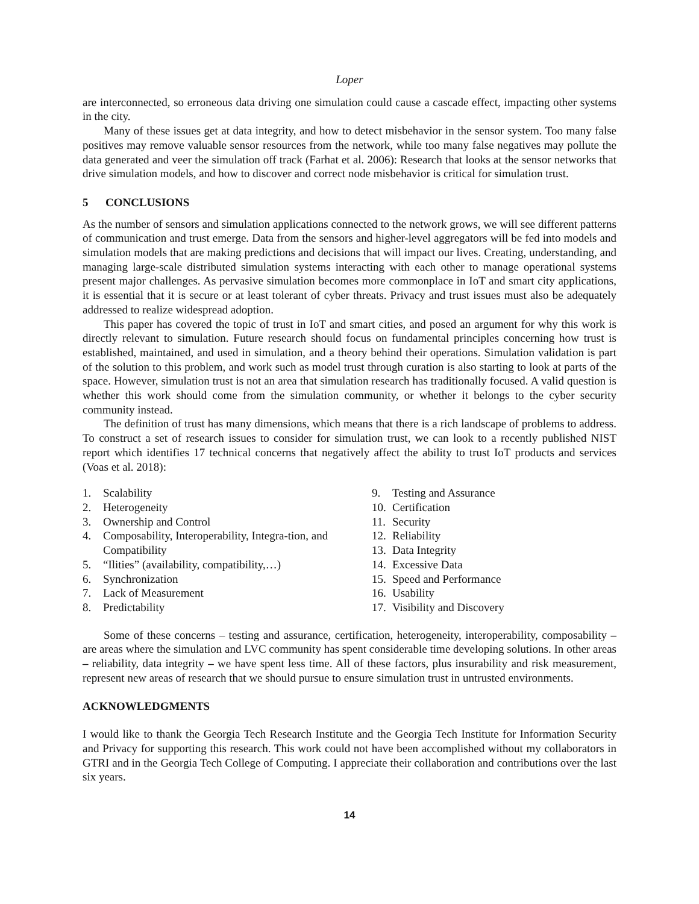Loper
are interconnected, so erroneous data driving one simulation could cause a cascade effect, impacting other systems in the city.
Many of these issues get at data integrity, and how to detect misbehavior in the sensor system. Too many false positives may remove valuable sensor resources from the network, while too many false negatives may pollute the data generated and veer the simulation off track (Farhat et al. 2006): Research that looks at the sensor networks that drive simulation models, and how to discover and correct node misbehavior is critical for simulation trust.
5 CONCLUSIONS
As the number of sensors and simulation applications connected to the network grows, we will see different patterns of communication and trust emerge. Data from the sensors and higher-level aggregators will be fed into models and simulation models that are making predictions and decisions that will impact our lives. Creating, understanding, and managing large-scale distributed simulation systems interacting with each other to manage operational systems present major challenges. As pervasive simulation becomes more commonplace in IoT and smart city applications, it is essential that it is secure or at least tolerant of cyber threats. Privacy and trust issues must also be adequately addressed to realize widespread adoption.
This paper has covered the topic of trust in IoT and smart cities, and posed an argument for why this work is directly relevant to simulation. Future research should focus on fundamental principles concerning how trust is established, maintained, and used in simulation, and a theory behind their operations. Simulation validation is part of the solution to this problem, and work such as model trust through curation is also starting to look at parts of the space. However, simulation trust is not an area that simulation research has traditionally focused. A valid question is whether this work should come from the simulation community, or whether it belongs to the cyber security community instead.
The definition of trust has many dimensions, which means that there is a rich landscape of problems to address. To construct a set of research issues to consider for simulation trust, we can look to a recently published NIST report which identifies 17 technical concerns that negatively affect the ability to trust IoT products and services (Voas et al. 2018):
1. Scalability
2. Heterogeneity
3. Ownership and Control
4. Composability, Interoperability, Integra-tion, and Compatibility
5. “Ilities” (availability, compatibility,…)
6. Synchronization
7. Lack of Measurement
8. Predictability
9. Testing and Assurance
10. Certification
11. Security
12. Reliability
13. Data Integrity
14. Excessive Data
15. Speed and Performance
16. Usability
17. Visibility and Discovery
Some of these concerns – testing and assurance, certification, heterogeneity, interoperability, composability – are areas where the simulation and LVC community has spent considerable time developing solutions. In other areas – reliability, data integrity – we have spent less time. All of these factors, plus insurability and risk measurement, represent new areas of research that we should pursue to ensure simulation trust in untrusted environments.
ACKNOWLEDGMENTS
I would like to thank the Georgia Tech Research Institute and the Georgia Tech Institute for Information Security and Privacy for supporting this research. This work could not have been accomplished without my collaborators in GTRI and in the Georgia Tech College of Computing. I appreciate their collaboration and contributions over the last six years.
14